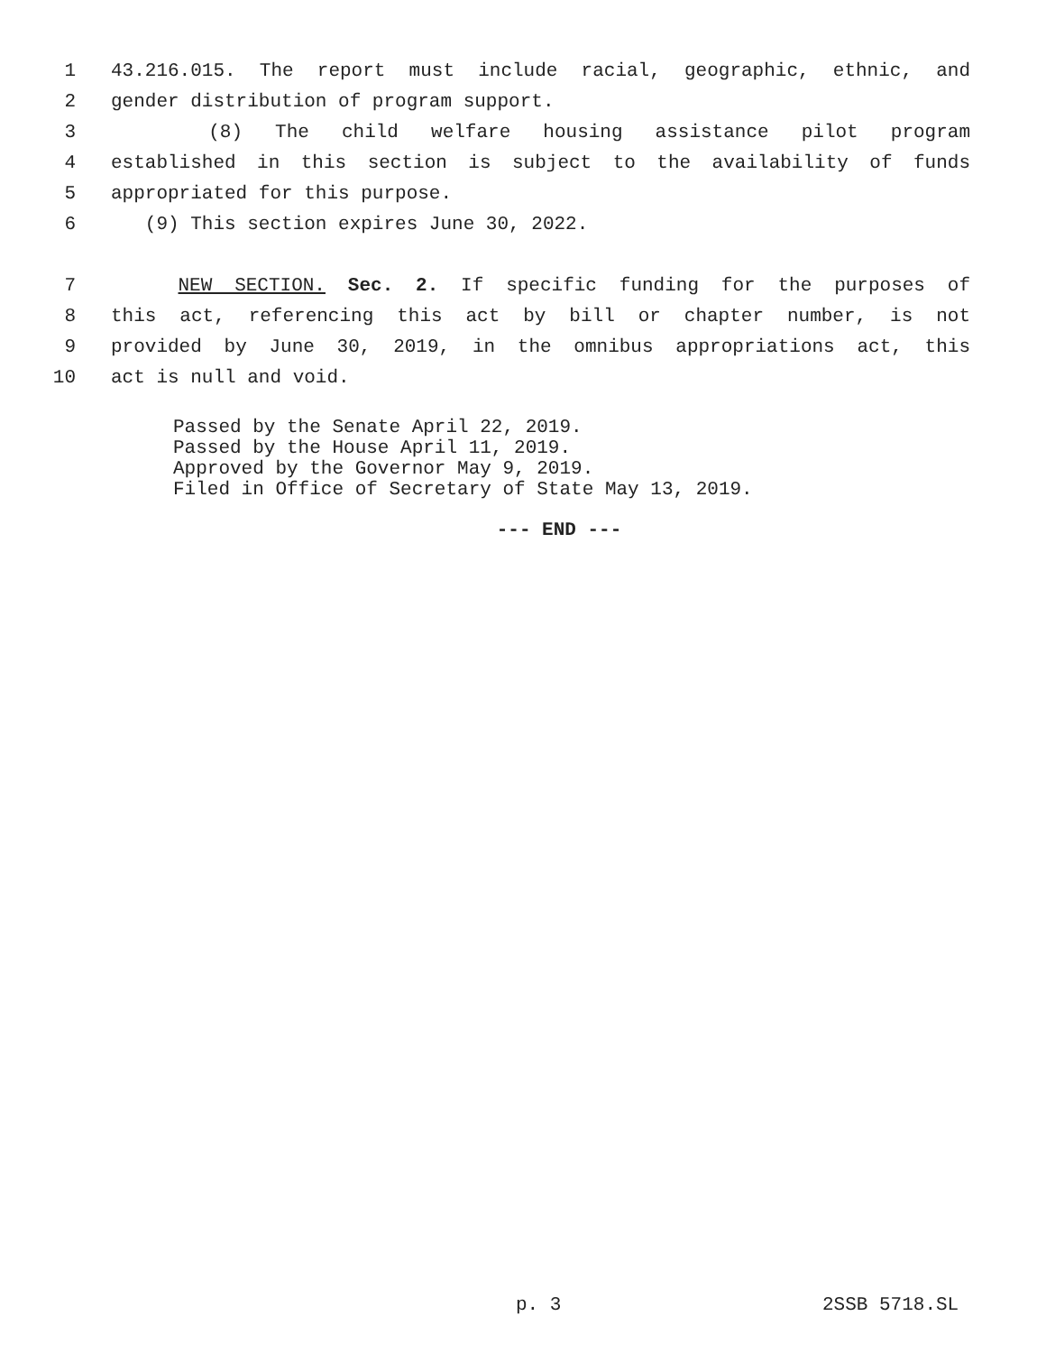1 43.216.015. The report must include racial, geographic, ethnic, and
2 gender distribution of program support.
3 (8) The child welfare housing assistance pilot program
4 established in this section is subject to the availability of funds
5 appropriated for this purpose.
6 (9) This section expires June 30, 2022.
7 NEW SECTION. Sec. 2. If specific funding for the purposes of
8 this act, referencing this act by bill or chapter number, is not
9 provided by June 30, 2019, in the omnibus appropriations act, this
10 act is null and void.
Passed by the Senate April 22, 2019.
Passed by the House April 11, 2019.
Approved by the Governor May 9, 2019.
Filed in Office of Secretary of State May 13, 2019.
--- END ---
p. 3 2SSB 5718.SL